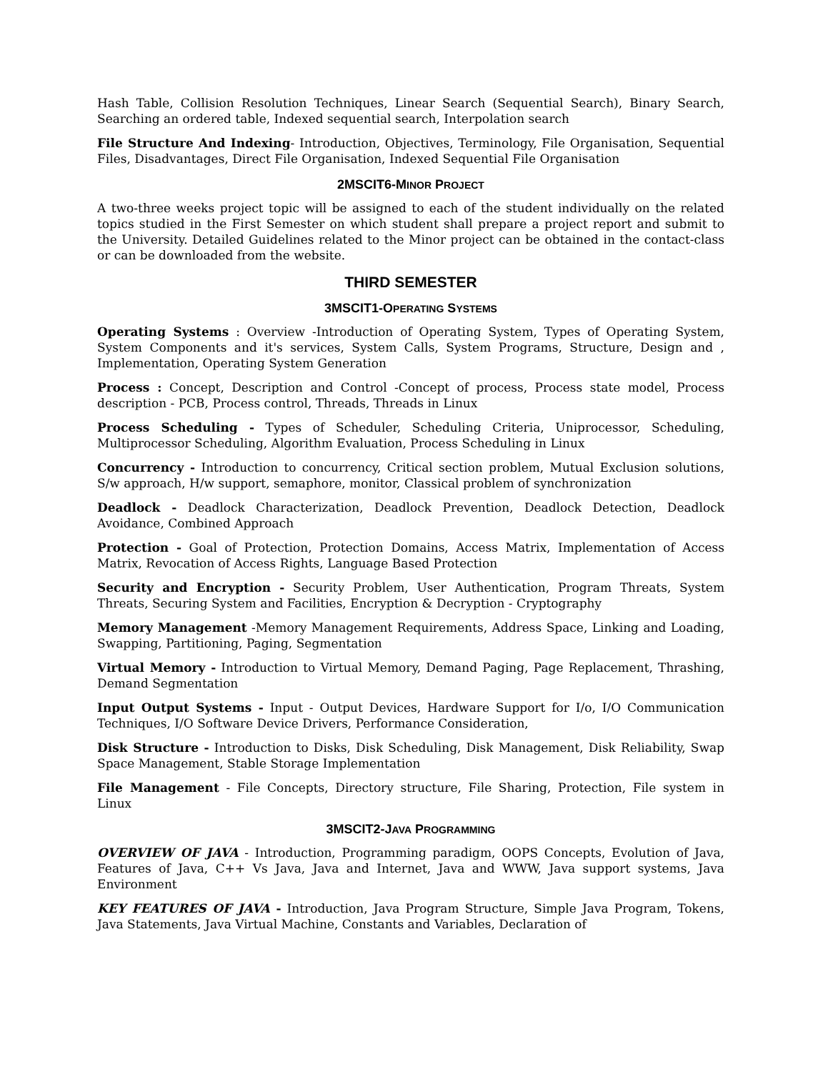Hash Table, Collision Resolution Techniques, Linear Search (Sequential Search), Binary Search, Searching an ordered table, Indexed sequential search, Interpolation search
File Structure And Indexing- Introduction, Objectives, Terminology, File Organisation, Sequential Files, Disadvantages, Direct File Organisation, Indexed Sequential File Organisation
2MSCIT6-MINOR PROJECT
A two-three weeks project topic will be assigned to each of the student individually on the related topics studied in the First Semester on which student shall prepare a project report and submit to the University. Detailed Guidelines related to the Minor project can be obtained in the contact-class or can be downloaded from the website.
THIRD SEMESTER
3MSCIT1-OPERATING SYSTEMS
Operating Systems : Overview -Introduction of Operating System, Types of Operating System, System Components and it's services, System Calls, System Programs, Structure, Design and , Implementation, Operating System Generation
Process : Concept, Description and Control -Concept of process, Process state model, Process description - PCB, Process control, Threads, Threads in Linux
Process Scheduling - Types of Scheduler, Scheduling Criteria, Uniprocessor, Scheduling, Multiprocessor Scheduling, Algorithm Evaluation, Process Scheduling in Linux
Concurrency - Introduction to concurrency, Critical section problem, Mutual Exclusion solutions, S/w approach, H/w support, semaphore, monitor, Classical problem of synchronization
Deadlock - Deadlock Characterization, Deadlock Prevention, Deadlock Detection, Deadlock Avoidance, Combined Approach
Protection - Goal of Protection, Protection Domains, Access Matrix, Implementation of Access Matrix, Revocation of Access Rights, Language Based Protection
Security and Encryption - Security Problem, User Authentication, Program Threats, System Threats, Securing System and Facilities, Encryption & Decryption - Cryptography
Memory Management -Memory Management Requirements, Address Space, Linking and Loading, Swapping, Partitioning, Paging, Segmentation
Virtual Memory - Introduction to Virtual Memory, Demand Paging, Page Replacement, Thrashing, Demand Segmentation
Input Output Systems - Input - Output Devices, Hardware Support for I/o, I/O Communication Techniques, I/O Software Device Drivers, Performance Consideration,
Disk Structure - Introduction to Disks, Disk Scheduling, Disk Management, Disk Reliability, Swap Space Management, Stable Storage Implementation
File Management - File Concepts, Directory structure, File Sharing, Protection, File system in Linux
3MSCIT2-JAVA PROGRAMMING
OVERVIEW OF JAVA - Introduction, Programming paradigm, OOPS Concepts, Evolution of Java, Features of Java, C++ Vs Java, Java and Internet, Java and WWW, Java support systems, Java Environment
KEY FEATURES OF JAVA - Introduction, Java Program Structure, Simple Java Program, Tokens, Java Statements, Java Virtual Machine, Constants and Variables, Declaration of